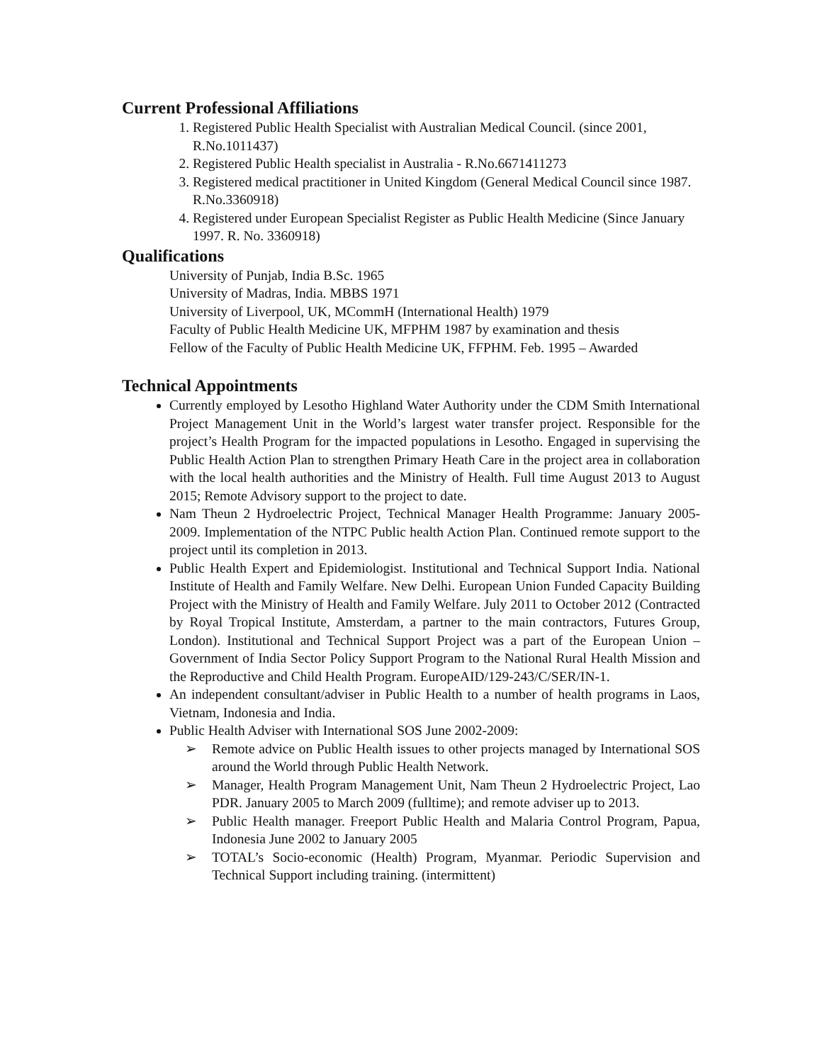Current Professional Affiliations
1. Registered Public Health Specialist with Australian Medical Council. (since 2001, R.No.1011437)
2. Registered Public Health specialist in Australia - R.No.6671411273
3. Registered medical practitioner in United Kingdom (General Medical Council since 1987. R.No.3360918)
4. Registered under European Specialist Register as Public Health Medicine (Since January 1997. R. No. 3360918)
Qualifications
University of Punjab, India B.Sc. 1965
University of Madras, India. MBBS 1971
University of Liverpool, UK, MCommH (International Health) 1979
Faculty of Public Health Medicine UK, MFPHM 1987 by examination and thesis
Fellow of the Faculty of Public Health Medicine UK, FFPHM. Feb. 1995 – Awarded
Technical Appointments
Currently employed by Lesotho Highland Water Authority under the CDM Smith International Project Management Unit in the World’s largest water transfer project. Responsible for the project’s Health Program for the impacted populations in Lesotho. Engaged in supervising the Public Health Action Plan to strengthen Primary Heath Care in the project area in collaboration with the local health authorities and the Ministry of Health. Full time August 2013 to August 2015; Remote Advisory support to the project to date.
Nam Theun 2 Hydroelectric Project, Technical Manager Health Programme: January 2005-2009. Implementation of the NTPC Public health Action Plan. Continued remote support to the project until its completion in 2013.
Public Health Expert and Epidemiologist. Institutional and Technical Support India. National Institute of Health and Family Welfare. New Delhi. European Union Funded Capacity Building Project with the Ministry of Health and Family Welfare. July 2011 to October 2012 (Contracted by Royal Tropical Institute, Amsterdam, a partner to the main contractors, Futures Group, London). Institutional and Technical Support Project was a part of the European Union – Government of India Sector Policy Support Program to the National Rural Health Mission and the Reproductive and Child Health Program. EuropeAID/129-243/C/SER/IN-1.
An independent consultant/adviser in Public Health to a number of health programs in Laos, Vietnam, Indonesia and India.
Public Health Adviser with International SOS June 2002-2009:
➢ Remote advice on Public Health issues to other projects managed by International SOS around the World through Public Health Network.
➢ Manager, Health Program Management Unit, Nam Theun 2 Hydroelectric Project, Lao PDR. January 2005 to March 2009 (fulltime); and remote adviser up to 2013.
➢ Public Health manager. Freeport Public Health and Malaria Control Program, Papua, Indonesia June 2002 to January 2005
➢ TOTAL’s Socio-economic (Health) Program, Myanmar. Periodic Supervision and Technical Support including training. (intermittent)